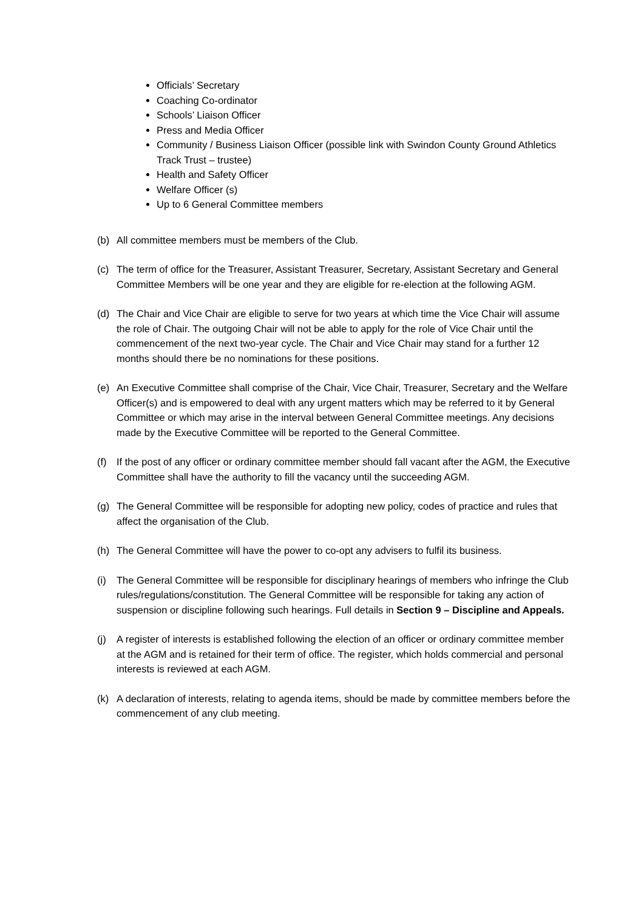Officials’ Secretary
Coaching Co-ordinator
Schools’ Liaison Officer
Press and Media Officer
Community / Business Liaison Officer (possible link with Swindon County Ground Athletics Track Trust – trustee)
Health and Safety Officer
Welfare Officer (s)
Up to 6 General Committee members
(b) All committee members must be members of the Club.
(c) The term of office for the Treasurer, Assistant Treasurer, Secretary, Assistant Secretary and General Committee Members will be one year and they are eligible for re-election at the following AGM.
(d) The Chair and Vice Chair are eligible to serve for two years at which time the Vice Chair will assume the role of Chair. The outgoing Chair will not be able to apply for the role of Vice Chair until the commencement of the next two-year cycle. The Chair and Vice Chair may stand for a further 12 months should there be no nominations for these positions.
(e) An Executive Committee shall comprise of the Chair, Vice Chair, Treasurer, Secretary and the Welfare Officer(s) and is empowered to deal with any urgent matters which may be referred to it by General Committee or which may arise in the interval between General Committee meetings. Any decisions made by the Executive Committee will be reported to the General Committee.
(f) If the post of any officer or ordinary committee member should fall vacant after the AGM, the Executive Committee shall have the authority to fill the vacancy until the succeeding AGM.
(g) The General Committee will be responsible for adopting new policy, codes of practice and rules that affect the organisation of the Club.
(h) The General Committee will have the power to co-opt any advisers to fulfil its business.
(i) The General Committee will be responsible for disciplinary hearings of members who infringe the Club rules/regulations/constitution. The General Committee will be responsible for taking any action of suspension or discipline following such hearings. Full details in Section 9 – Discipline and Appeals.
(j) A register of interests is established following the election of an officer or ordinary committee member at the AGM and is retained for their term of office. The register, which holds commercial and personal interests is reviewed at each AGM.
(k) A declaration of interests, relating to agenda items, should be made by committee members before the commencement of any club meeting.